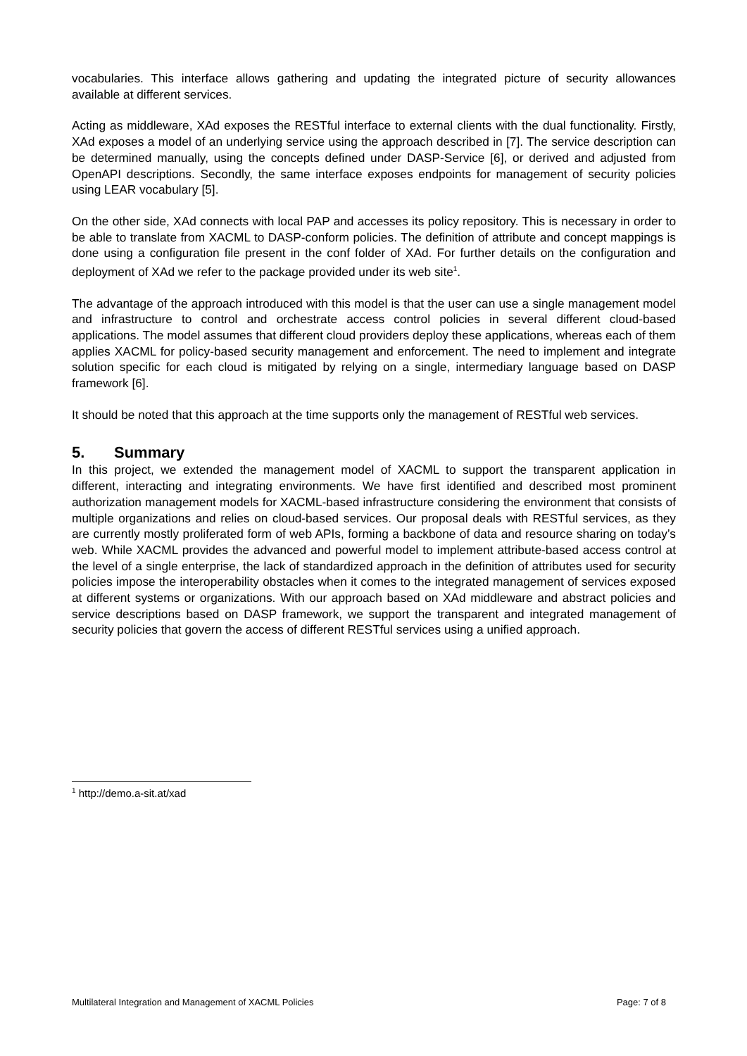vocabularies. This interface allows gathering and updating the integrated picture of security allowances available at different services.
Acting as middleware, XAd exposes the RESTful interface to external clients with the dual functionality. Firstly, XAd exposes a model of an underlying service using the approach described in [7]. The service description can be determined manually, using the concepts defined under DASP-Service [6], or derived and adjusted from OpenAPI descriptions. Secondly, the same interface exposes endpoints for management of security policies using LEAR vocabulary [5].
On the other side, XAd connects with local PAP and accesses its policy repository. This is necessary in order to be able to translate from XACML to DASP-conform policies. The definition of attribute and concept mappings is done using a configuration file present in the conf folder of XAd. For further details on the configuration and deployment of XAd we refer to the package provided under its web site<sup>1</sup>.
The advantage of the approach introduced with this model is that the user can use a single management model and infrastructure to control and orchestrate access control policies in several different cloud-based applications. The model assumes that different cloud providers deploy these applications, whereas each of them applies XACML for policy-based security management and enforcement. The need to implement and integrate solution specific for each cloud is mitigated by relying on a single, intermediary language based on DASP framework [6].
It should be noted that this approach at the time supports only the management of RESTful web services.
5. Summary
In this project, we extended the management model of XACML to support the transparent application in different, interacting and integrating environments. We have first identified and described most prominent authorization management models for XACML-based infrastructure considering the environment that consists of multiple organizations and relies on cloud-based services. Our proposal deals with RESTful services, as they are currently mostly proliferated form of web APIs, forming a backbone of data and resource sharing on today’s web. While XACML provides the advanced and powerful model to implement attribute-based access control at the level of a single enterprise, the lack of standardized approach in the definition of attributes used for security policies impose the interoperability obstacles when it comes to the integrated management of services exposed at different systems or organizations. With our approach based on XAd middleware and abstract policies and service descriptions based on DASP framework, we support the transparent and integrated management of security policies that govern the access of different RESTful services using a unified approach.
<sup>1</sup> http://demo.a-sit.at/xad
Multilateral Integration and Management of XACML Policies Page: 7 of 8